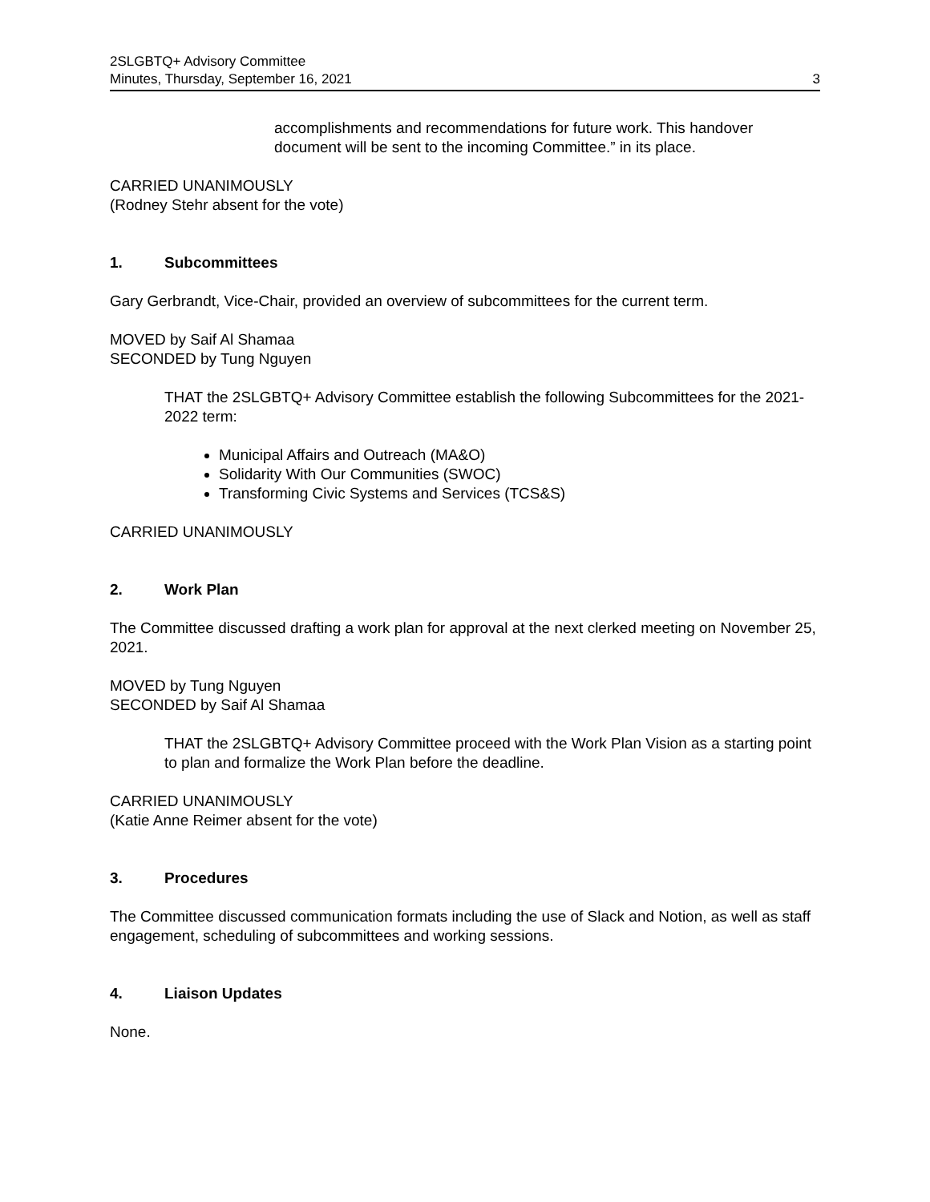2SLGBTQ+ Advisory Committee
Minutes, Thursday, September 16, 2021 3
accomplishments and recommendations for future work. This handover document will be sent to the incoming Committee.” in its place.
CARRIED UNANIMOUSLY
(Rodney Stehr absent for the vote)
1. Subcommittees
Gary Gerbrandt, Vice-Chair, provided an overview of subcommittees for the current term.
MOVED by Saif Al Shamaa
SECONDED by Tung Nguyen
THAT the 2SLGBTQ+ Advisory Committee establish the following Subcommittees for the 2021-2022 term:
Municipal Affairs and Outreach (MA&O)
Solidarity With Our Communities (SWOC)
Transforming Civic Systems and Services (TCS&S)
CARRIED UNANIMOUSLY
2. Work Plan
The Committee discussed drafting a work plan for approval at the next clerked meeting on November 25, 2021.
MOVED by Tung Nguyen
SECONDED by Saif Al Shamaa
THAT the 2SLGBTQ+ Advisory Committee proceed with the Work Plan Vision as a starting point to plan and formalize the Work Plan before the deadline.
CARRIED UNANIMOUSLY
(Katie Anne Reimer absent for the vote)
3. Procedures
The Committee discussed communication formats including the use of Slack and Notion, as well as staff engagement, scheduling of subcommittees and working sessions.
4. Liaison Updates
None.